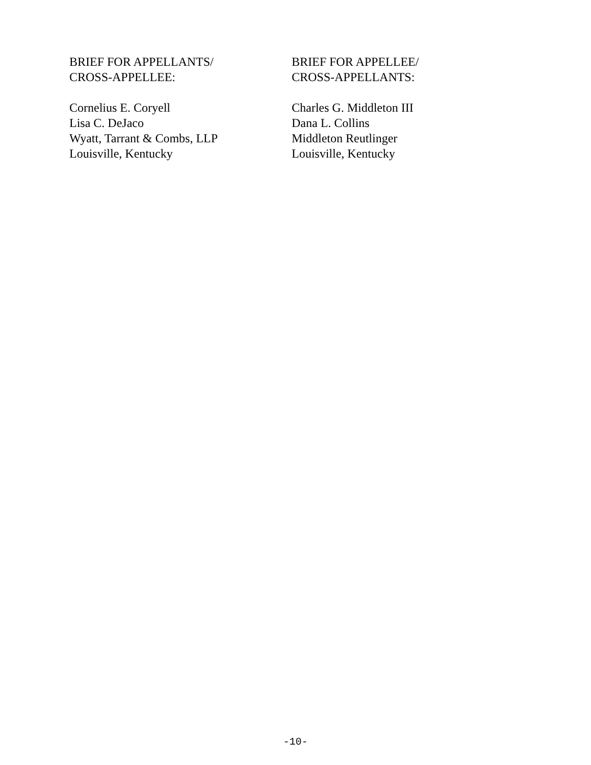BRIEF FOR APPELLANTS/
CROSS-APPELLEE:
Cornelius E. Coryell
Lisa C. DeJaco
Wyatt, Tarrant & Combs, LLP
Louisville, Kentucky
BRIEF FOR APPELLEE/
CROSS-APPELLANTS:
Charles G. Middleton III
Dana L. Collins
Middleton Reutlinger
Louisville, Kentucky
-10-